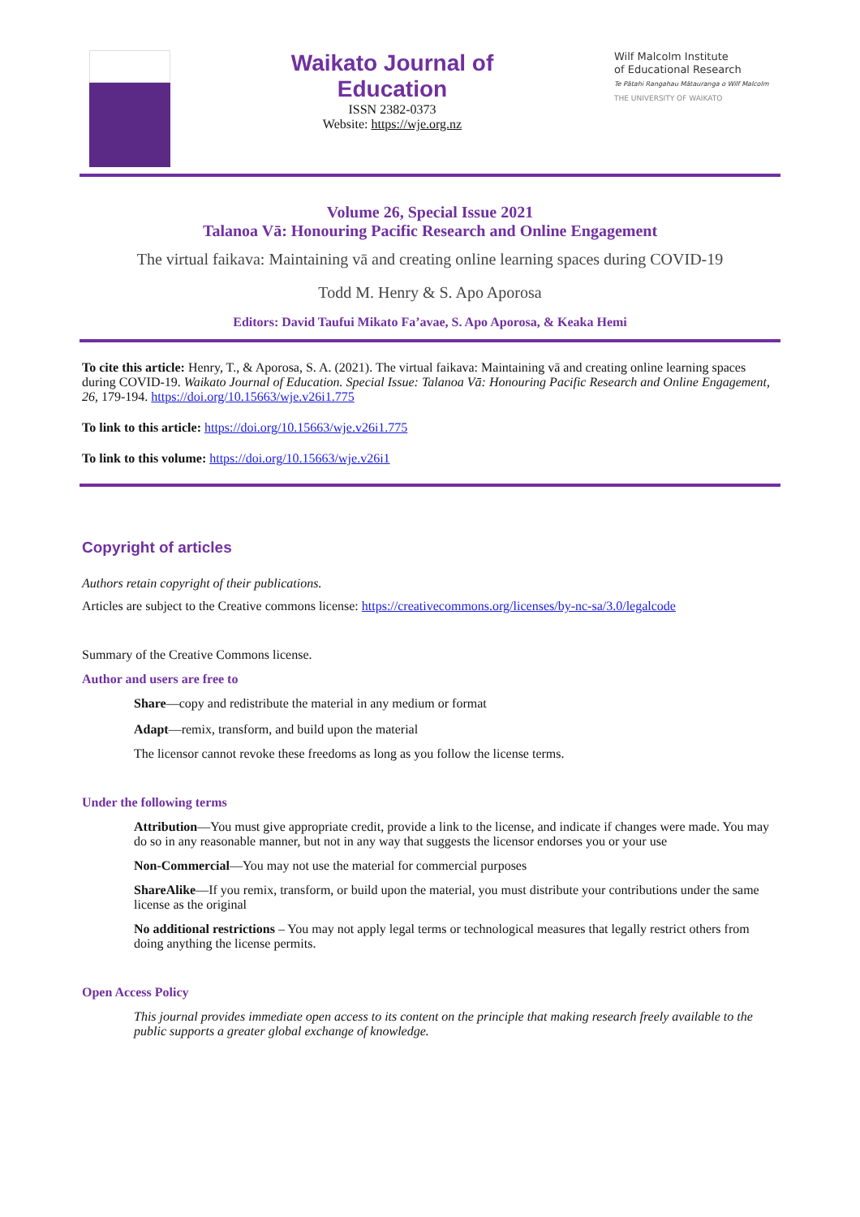Waikato Journal of Education
ISSN 2382-0373
Website: https://wje.org.nz
Wilf Malcolm Institute
of Educational Research
Te Pātahi Rangahau Mātauranga o Wilf Malcolm
THE UNIVERSITY OF WAIKATO
Volume 26, Special Issue 2021
Talanoa Vā: Honouring Pacific Research and Online Engagement
The virtual faikava: Maintaining vā and creating online learning spaces during COVID-19
Todd M. Henry & S. Apo Aporosa
Editors: David Taufui Mikato Fa’avae, S. Apo Aporosa, & Keaka Hemi
To cite this article: Henry, T., & Aporosa, S. A. (2021). The virtual faikava: Maintaining vā and creating online learning spaces during COVID-19. Waikato Journal of Education. Special Issue: Talanoa Vā: Honouring Pacific Research and Online Engagement, 26, 179-194. https://doi.org/10.15663/wje.v26i1.775
To link to this article: https://doi.org/10.15663/wje.v26i1.775
To link to this volume: https://doi.org/10.15663/wje.v26i1
Copyright of articles
Authors retain copyright of their publications.
Articles are subject to the Creative commons license: https://creativecommons.org/licenses/by-nc-sa/3.0/legalcode
Summary of the Creative Commons license.
Author and users are free to
Share—copy and redistribute the material in any medium or format
Adapt—remix, transform, and build upon the material
The licensor cannot revoke these freedoms as long as you follow the license terms.
Under the following terms
Attribution—You must give appropriate credit, provide a link to the license, and indicate if changes were made. You may do so in any reasonable manner, but not in any way that suggests the licensor endorses you or your use
Non-Commercial—You may not use the material for commercial purposes
ShareAlike—If you remix, transform, or build upon the material, you must distribute your contributions under the same license as the original
No additional restrictions – You may not apply legal terms or technological measures that legally restrict others from doing anything the license permits.
Open Access Policy
This journal provides immediate open access to its content on the principle that making research freely available to the public supports a greater global exchange of knowledge.